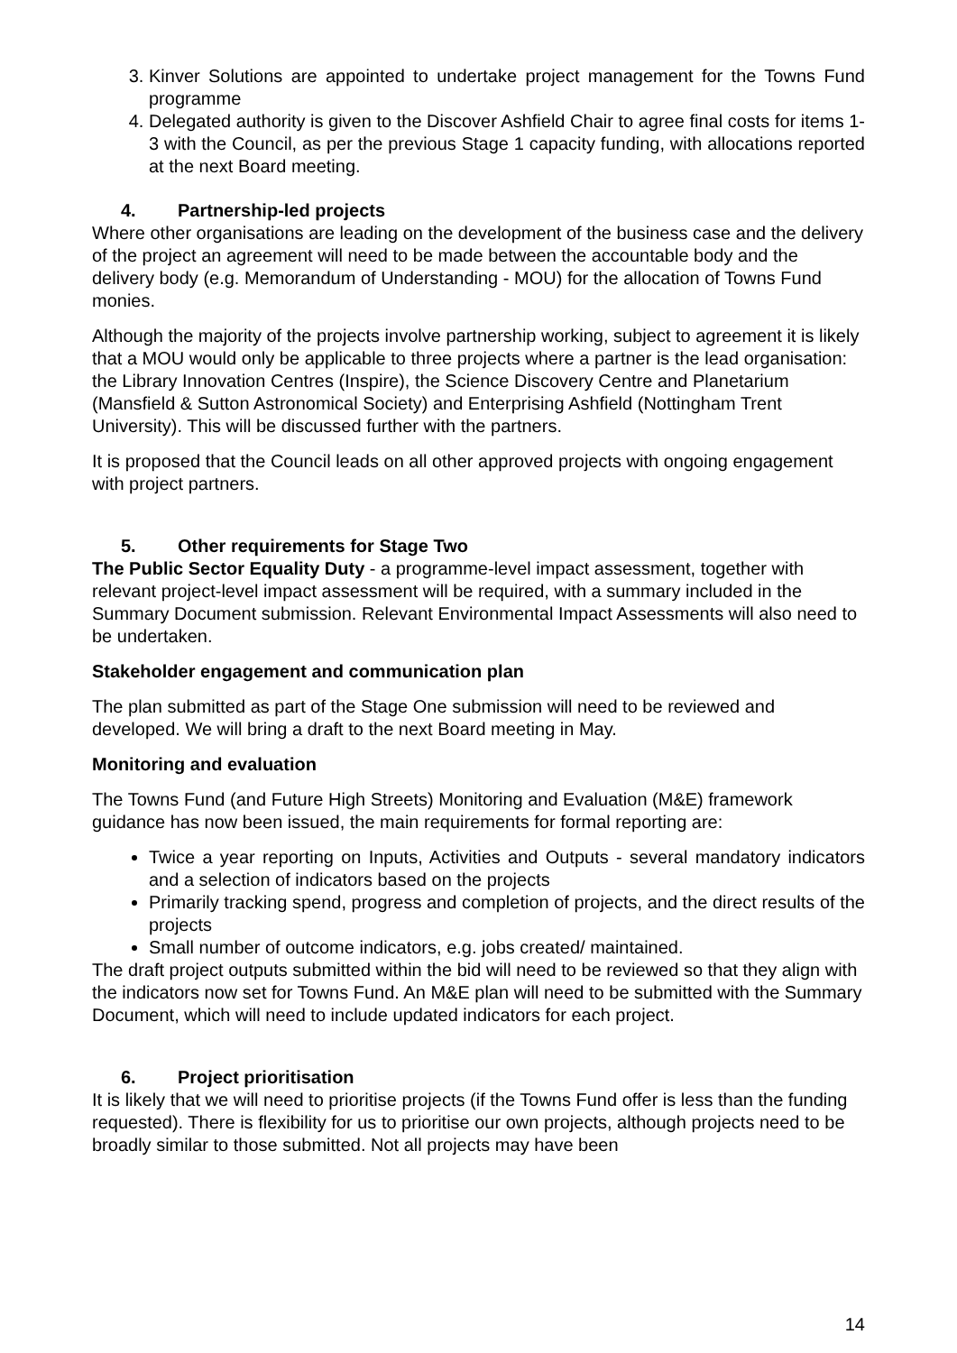3. Kinver Solutions are appointed to undertake project management for the Towns Fund programme
4. Delegated authority is given to the Discover Ashfield Chair to agree final costs for items 1-3 with the Council, as per the previous Stage 1 capacity funding, with allocations reported at the next Board meeting.
4. Partnership-led projects
Where other organisations are leading on the development of the business case and the delivery of the project an agreement will need to be made between the accountable body and the delivery body (e.g. Memorandum of Understanding - MOU) for the allocation of Towns Fund monies.
Although the majority of the projects involve partnership working, subject to agreement it is likely that a MOU would only be applicable to three projects where a partner is the lead organisation: the Library Innovation Centres (Inspire), the Science Discovery Centre and Planetarium (Mansfield & Sutton Astronomical Society) and Enterprising Ashfield (Nottingham Trent University). This will be discussed further with the partners.
It is proposed that the Council leads on all other approved projects with ongoing engagement with project partners.
5. Other requirements for Stage Two
The Public Sector Equality Duty - a programme-level impact assessment, together with relevant project-level impact assessment will be required, with a summary included in the Summary Document submission. Relevant Environmental Impact Assessments will also need to be undertaken.
Stakeholder engagement and communication plan
The plan submitted as part of the Stage One submission will need to be reviewed and developed. We will bring a draft to the next Board meeting in May.
Monitoring and evaluation
The Towns Fund (and Future High Streets) Monitoring and Evaluation (M&E) framework guidance has now been issued, the main requirements for formal reporting are:
Twice a year reporting on Inputs, Activities and Outputs - several mandatory indicators and a selection of indicators based on the projects
Primarily tracking spend, progress and completion of projects, and the direct results of the projects
Small number of outcome indicators, e.g. jobs created/ maintained.
The draft project outputs submitted within the bid will need to be reviewed so that they align with the indicators now set for Towns Fund. An M&E plan will need to be submitted with the Summary Document, which will need to include updated indicators for each project.
6. Project prioritisation
It is likely that we will need to prioritise projects (if the Towns Fund offer is less than the funding requested). There is flexibility for us to prioritise our own projects, although projects need to be broadly similar to those submitted. Not all projects may have been
14